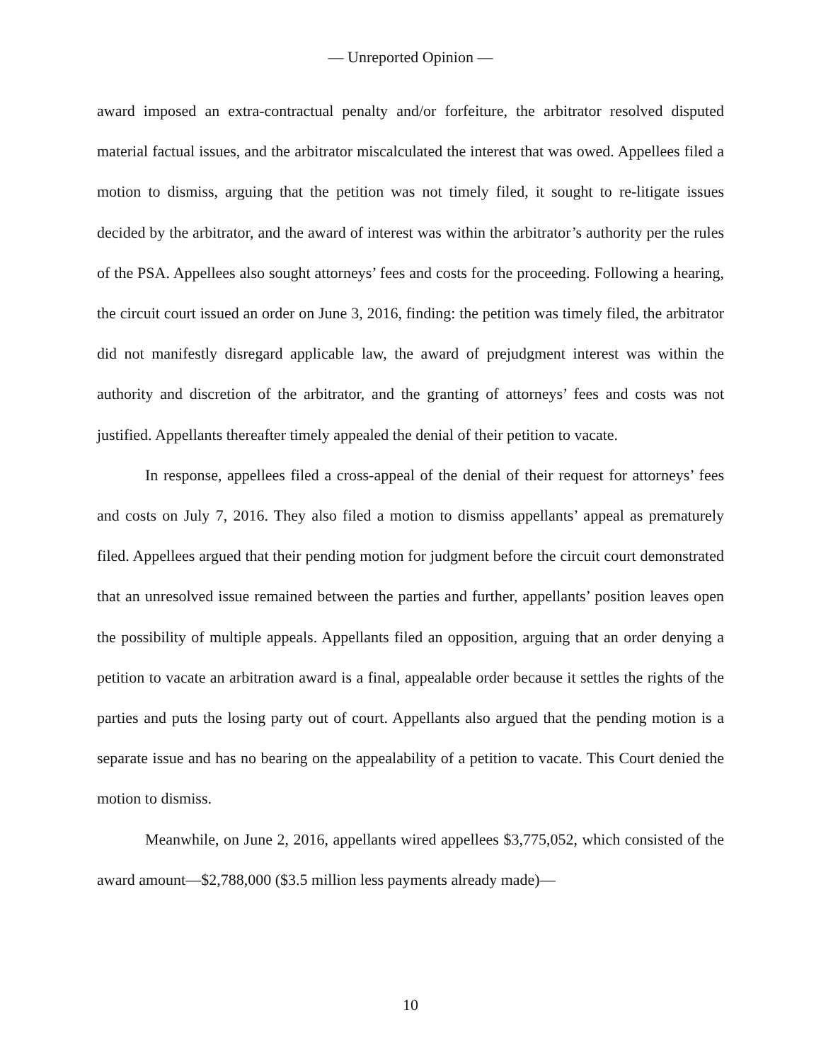— Unreported Opinion —
award imposed an extra-contractual penalty and/or forfeiture, the arbitrator resolved disputed material factual issues, and the arbitrator miscalculated the interest that was owed. Appellees filed a motion to dismiss, arguing that the petition was not timely filed, it sought to re-litigate issues decided by the arbitrator, and the award of interest was within the arbitrator’s authority per the rules of the PSA. Appellees also sought attorneys’ fees and costs for the proceeding. Following a hearing, the circuit court issued an order on June 3, 2016, finding: the petition was timely filed, the arbitrator did not manifestly disregard applicable law, the award of prejudgment interest was within the authority and discretion of the arbitrator, and the granting of attorneys’ fees and costs was not justified. Appellants thereafter timely appealed the denial of their petition to vacate.
In response, appellees filed a cross-appeal of the denial of their request for attorneys’ fees and costs on July 7, 2016. They also filed a motion to dismiss appellants’ appeal as prematurely filed. Appellees argued that their pending motion for judgment before the circuit court demonstrated that an unresolved issue remained between the parties and further, appellants’ position leaves open the possibility of multiple appeals. Appellants filed an opposition, arguing that an order denying a petition to vacate an arbitration award is a final, appealable order because it settles the rights of the parties and puts the losing party out of court. Appellants also argued that the pending motion is a separate issue and has no bearing on the appealability of a petition to vacate. This Court denied the motion to dismiss.
Meanwhile, on June 2, 2016, appellants wired appellees $3,775,052, which consisted of the award amount—$2,788,000 ($3.5 million less payments already made)—
10